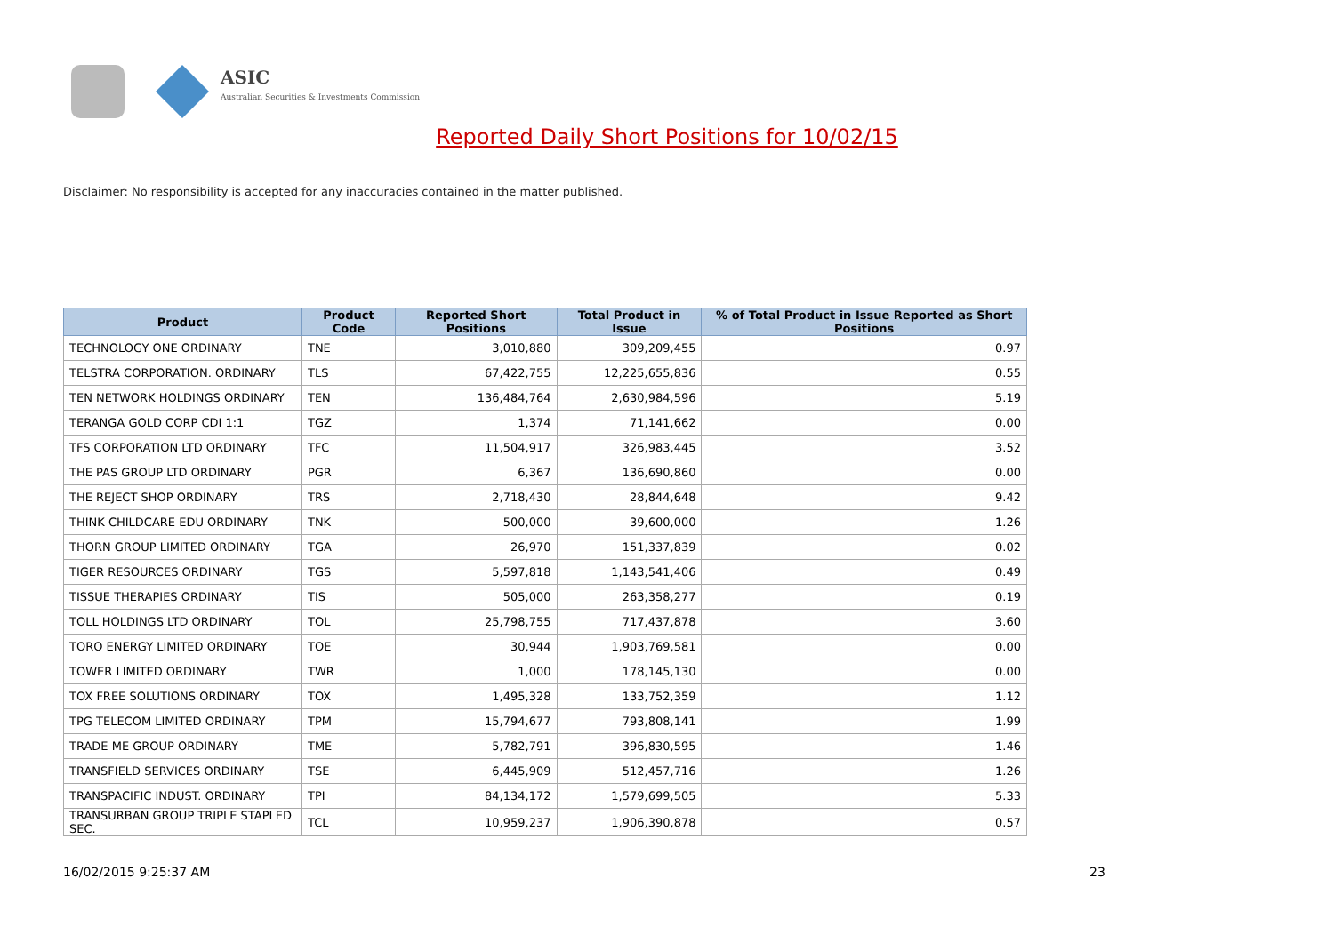ASIC
Australian Securities & Investments Commission
Reported Daily Short Positions for 10/02/15
Disclaimer: No responsibility is accepted for any inaccuracies contained in the matter published.
| Product | Product Code | Reported Short Positions | Total Product in Issue | % of Total Product in Issue Reported as Short Positions |
| --- | --- | --- | --- | --- |
| TECHNOLOGY ONE ORDINARY | TNE | 3,010,880 | 309,209,455 | 0.97 |
| TELSTRA CORPORATION. ORDINARY | TLS | 67,422,755 | 12,225,655,836 | 0.55 |
| TEN NETWORK HOLDINGS ORDINARY | TEN | 136,484,764 | 2,630,984,596 | 5.19 |
| TERANGA GOLD CORP CDI 1:1 | TGZ | 1,374 | 71,141,662 | 0.00 |
| TFS CORPORATION LTD ORDINARY | TFC | 11,504,917 | 326,983,445 | 3.52 |
| THE PAS GROUP LTD ORDINARY | PGR | 6,367 | 136,690,860 | 0.00 |
| THE REJECT SHOP ORDINARY | TRS | 2,718,430 | 28,844,648 | 9.42 |
| THINK CHILDCARE EDU ORDINARY | TNK | 500,000 | 39,600,000 | 1.26 |
| THORN GROUP LIMITED ORDINARY | TGA | 26,970 | 151,337,839 | 0.02 |
| TIGER RESOURCES ORDINARY | TGS | 5,597,818 | 1,143,541,406 | 0.49 |
| TISSUE THERAPIES ORDINARY | TIS | 505,000 | 263,358,277 | 0.19 |
| TOLL HOLDINGS LTD ORDINARY | TOL | 25,798,755 | 717,437,878 | 3.60 |
| TORO ENERGY LIMITED ORDINARY | TOE | 30,944 | 1,903,769,581 | 0.00 |
| TOWER LIMITED ORDINARY | TWR | 1,000 | 178,145,130 | 0.00 |
| TOX FREE SOLUTIONS ORDINARY | TOX | 1,495,328 | 133,752,359 | 1.12 |
| TPG TELECOM LIMITED ORDINARY | TPM | 15,794,677 | 793,808,141 | 1.99 |
| TRADE ME GROUP ORDINARY | TME | 5,782,791 | 396,830,595 | 1.46 |
| TRANSFIELD SERVICES ORDINARY | TSE | 6,445,909 | 512,457,716 | 1.26 |
| TRANSPACIFIC INDUST. ORDINARY | TPI | 84,134,172 | 1,579,699,505 | 5.33 |
| TRANSURBAN GROUP TRIPLE STAPLED SEC. | TCL | 10,959,237 | 1,906,390,878 | 0.57 |
16/02/2015 9:25:37 AM 23